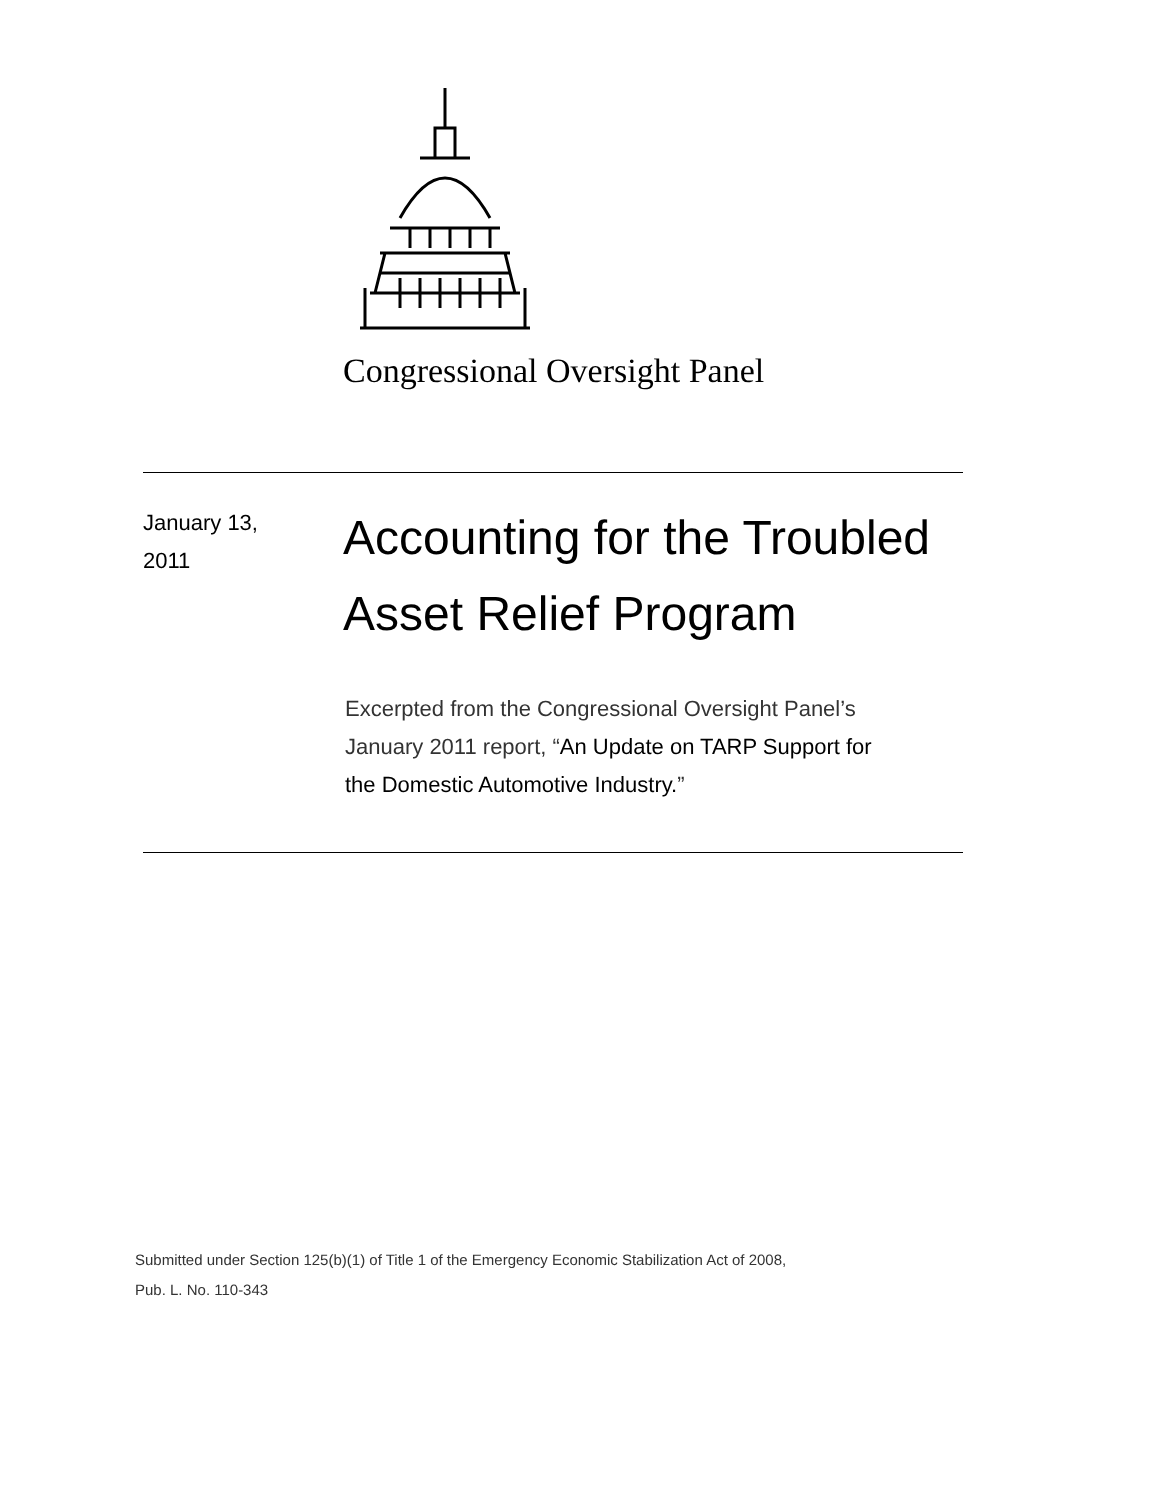Congressional Oversight Panel
January 13,
2011
Accounting for the Troubled Asset Relief Program
Excerpted from the Congressional Oversight Panel’s January 2011 report, “An Update on TARP Support for the Domestic Automotive Industry.”
Submitted under Section 125(b)(1) of Title 1 of the Emergency Economic Stabilization Act of 2008,
Pub. L. No. 110-343